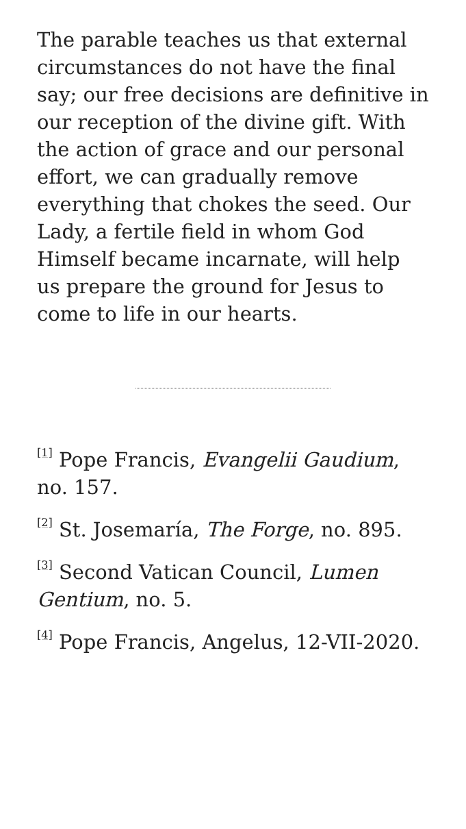The parable teaches us that external circumstances do not have the final say; our free decisions are definitive in our reception of the divine gift. With the action of grace and our personal effort, we can gradually remove everything that chokes the seed. Our Lady, a fertile field in whom God Himself became incarnate, will help us prepare the ground for Jesus to come to life in our hearts.
<sup>[1]</sup> Pope Francis, Evangelii Gaudium, no. 157.
<sup>[2]</sup> St. Josemaría, The Forge, no. 895.
<sup>[3]</sup> Second Vatican Council, Lumen Gentium, no. 5.
<sup>[4]</sup> Pope Francis, Angelus, 12-VII-2020.